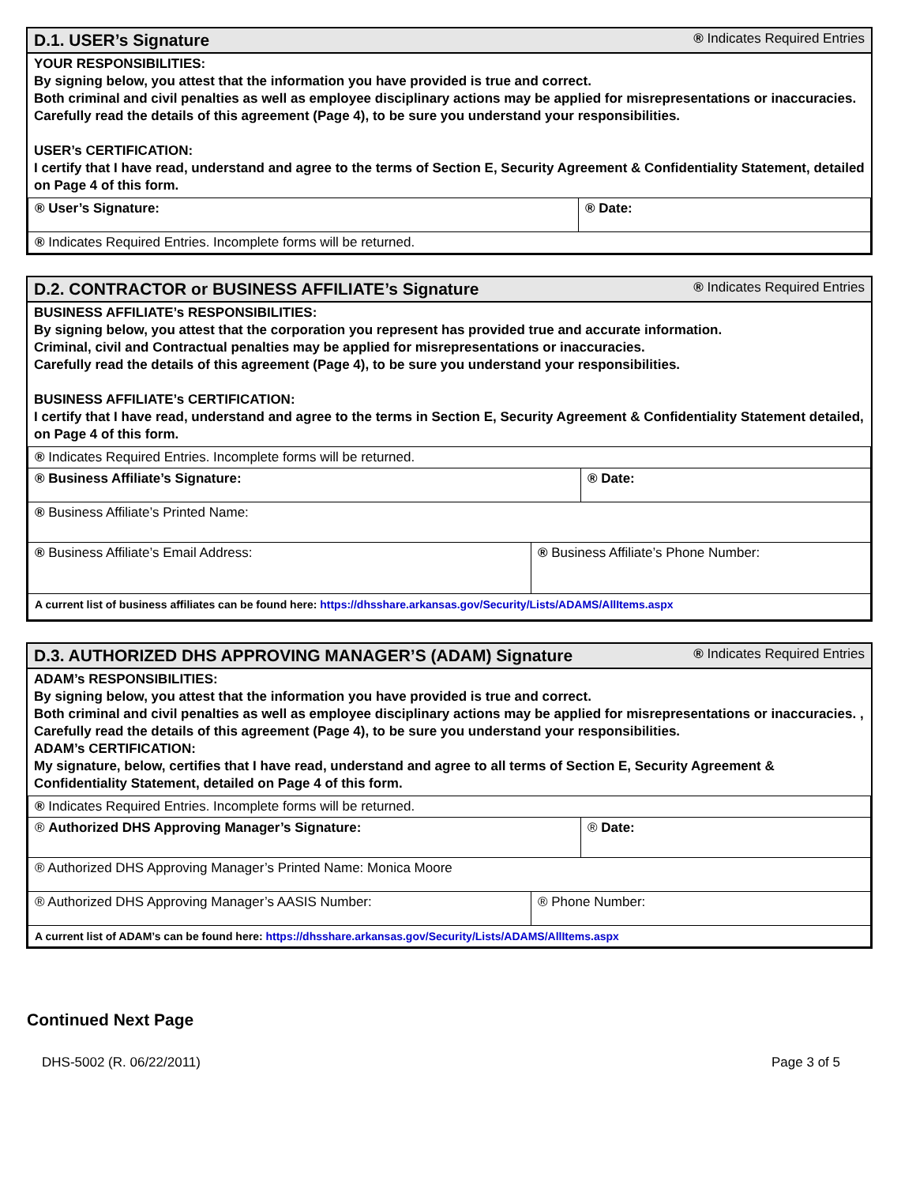D.1. USER’s Signature
® Indicates Required Entries
YOUR RESPONSIBILITIES:
By signing below, you attest that the information you have provided is true and correct.
Both criminal and civil penalties as well as employee disciplinary actions may be applied for misrepresentations or inaccuracies.
Carefully read the details of this agreement (Page 4), to be sure you understand your responsibilities.
USER’s CERTIFICATION:
I certify that I have read, understand and agree to the terms of Section E, Security Agreement & Confidentiality Statement, detailed on Page 4 of this form.
| ® User’s Signature: | ® Date: |
| ® Indicates Required Entries. Incomplete forms will be returned. | |
D.2. CONTRACTOR or BUSINESS AFFILIATE’s Signature
® Indicates Required Entries
BUSINESS AFFILIATE’s RESPONSIBILITIES:
By signing below, you attest that the corporation you represent has provided true and accurate information.
Criminal, civil and Contractual penalties may be applied for misrepresentations or inaccuracies.
Carefully read the details of this agreement (Page 4), to be sure you understand your responsibilities.
BUSINESS AFFILIATE’s CERTIFICATION:
I certify that I have read, understand and agree to the terms in Section E, Security Agreement & Confidentiality Statement detailed, on Page 4 of this form.
| ® Indicates Required Entries. Incomplete forms will be returned. | | |
| ® Business Affiliate’s Signature: | | ® Date: |
| ® Business Affiliate’s Printed Name: | | |
| ® Business Affiliate’s Email Address: | ® Business Affiliate’s Phone Number: | |
| A current list of business affiliates can be found here: https://dhsshare.arkansas.gov/Security/Lists/ADAMS/AllItems.aspx | | |
D.3. AUTHORIZED DHS APPROVING MANAGER’S (ADAM) Signature
® Indicates Required Entries
ADAM’s RESPONSIBILITIES:
By signing below, you attest that the information you have provided is true and correct.
Both criminal and civil penalties as well as employee disciplinary actions may be applied for misrepresentations or inaccuracies. , Carefully read the details of this agreement (Page 4), to be sure you understand your responsibilities.
ADAM’s CERTIFICATION:
My signature, below, certifies that I have read, understand and agree to all terms of Section E, Security Agreement & Confidentiality Statement, detailed on Page 4 of this form.
| ® Indicates Required Entries. Incomplete forms will be returned. | | |
| ® Authorized DHS Approving Manager’s Signature: | | ® Date: |
| ® Authorized DHS Approving Manager’s Printed Name: Monica Moore | | |
| ® Authorized DHS Approving Manager’s AASIS Number: | ® Phone Number: | |
| A current list of ADAM’s can be found here: https://dhsshare.arkansas.gov/Security/Lists/ADAMS/AllItems.aspx | | |
Continued Next Page
DHS-5002 (R. 06/22/2011) Page 3 of 5